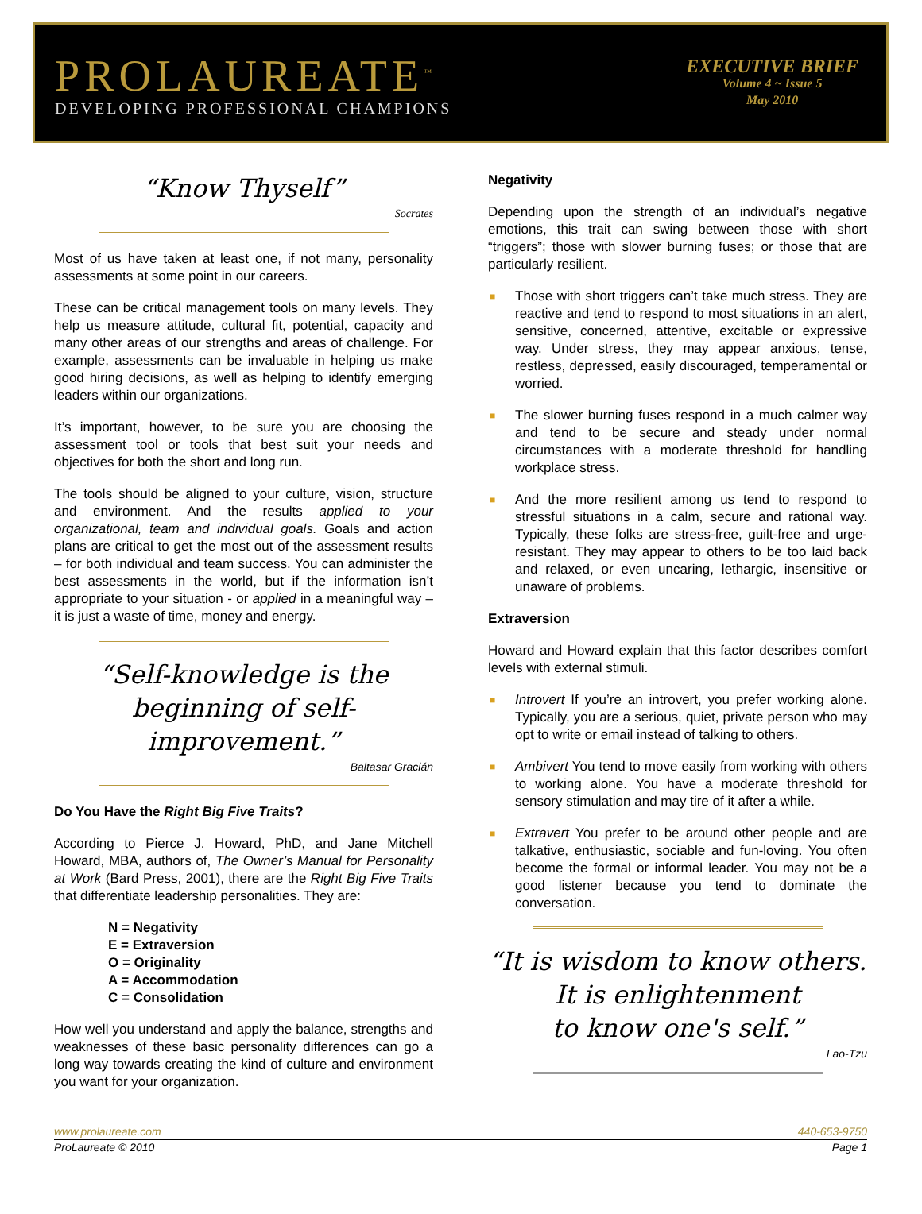PROLAUREATE<sup>™</sup>
DEVELOPING PROFESSIONAL CHAMPIONS
EXECUTIVE BRIEF
Volume 4 ~ Issue 5
May 2010
“Know Thyself”
Socrates
Most of us have taken at least one, if not many, personality assessments at some point in our careers.
These can be critical management tools on many levels. They help us measure attitude, cultural fit, potential, capacity and many other areas of our strengths and areas of challenge. For example, assessments can be invaluable in helping us make good hiring decisions, as well as helping to identify emerging leaders within our organizations.
It’s important, however, to be sure you are choosing the assessment tool or tools that best suit your needs and objectives for both the short and long run.
The tools should be aligned to your culture, vision, structure and environment. And the results applied to your organizational, team and individual goals. Goals and action plans are critical to get the most out of the assessment results – for both individual and team success. You can administer the best assessments in the world, but if the information isn’t appropriate to your situation - or applied in a meaningful way – it is just a waste of time, money and energy.
“Self-knowledge is the beginning of self-improvement.”
Baltasar Gracián
Do You Have the Right Big Five Traits?
According to Pierce J. Howard, PhD, and Jane Mitchell Howard, MBA, authors of, The Owner’s Manual for Personality at Work (Bard Press, 2001), there are the Right Big Five Traits that differentiate leadership personalities. They are:
N = Negativity
E = Extraversion
O = Originality
A = Accommodation
C = Consolidation
How well you understand and apply the balance, strengths and weaknesses of these basic personality differences can go a long way towards creating the kind of culture and environment you want for your organization.
Negativity
Depending upon the strength of an individual’s negative emotions, this trait can swing between those with short “triggers”; those with slower burning fuses; or those that are particularly resilient.
■ Those with short triggers can’t take much stress. They are reactive and tend to respond to most situations in an alert, sensitive, concerned, attentive, excitable or expressive way. Under stress, they may appear anxious, tense, restless, depressed, easily discouraged, temperamental or worried.
■ The slower burning fuses respond in a much calmer way and tend to be secure and steady under normal circumstances with a moderate threshold for handling workplace stress.
■ And the more resilient among us tend to respond to stressful situations in a calm, secure and rational way. Typically, these folks are stress-free, guilt-free and urge-resistant. They may appear to others to be too laid back and relaxed, or even uncaring, lethargic, insensitive or unaware of problems.
Extraversion
Howard and Howard explain that this factor describes comfort levels with external stimuli.
■ Introvert If you’re an introvert, you prefer working alone. Typically, you are a serious, quiet, private person who may opt to write or email instead of talking to others.
■ Ambivert You tend to move easily from working with others to working alone. You have a moderate threshold for sensory stimulation and may tire of it after a while.
■ Extravert You prefer to be around other people and are talkative, enthusiastic, sociable and fun-loving. You often become the formal or informal leader. You may not be a good listener because you tend to dominate the conversation.
“It is wisdom to know others.
It is enlightenment
to know one's self.”
Lao-Tzu
www.prolaureate.com 440-653-9750
ProLaureate © 2010 Page 1